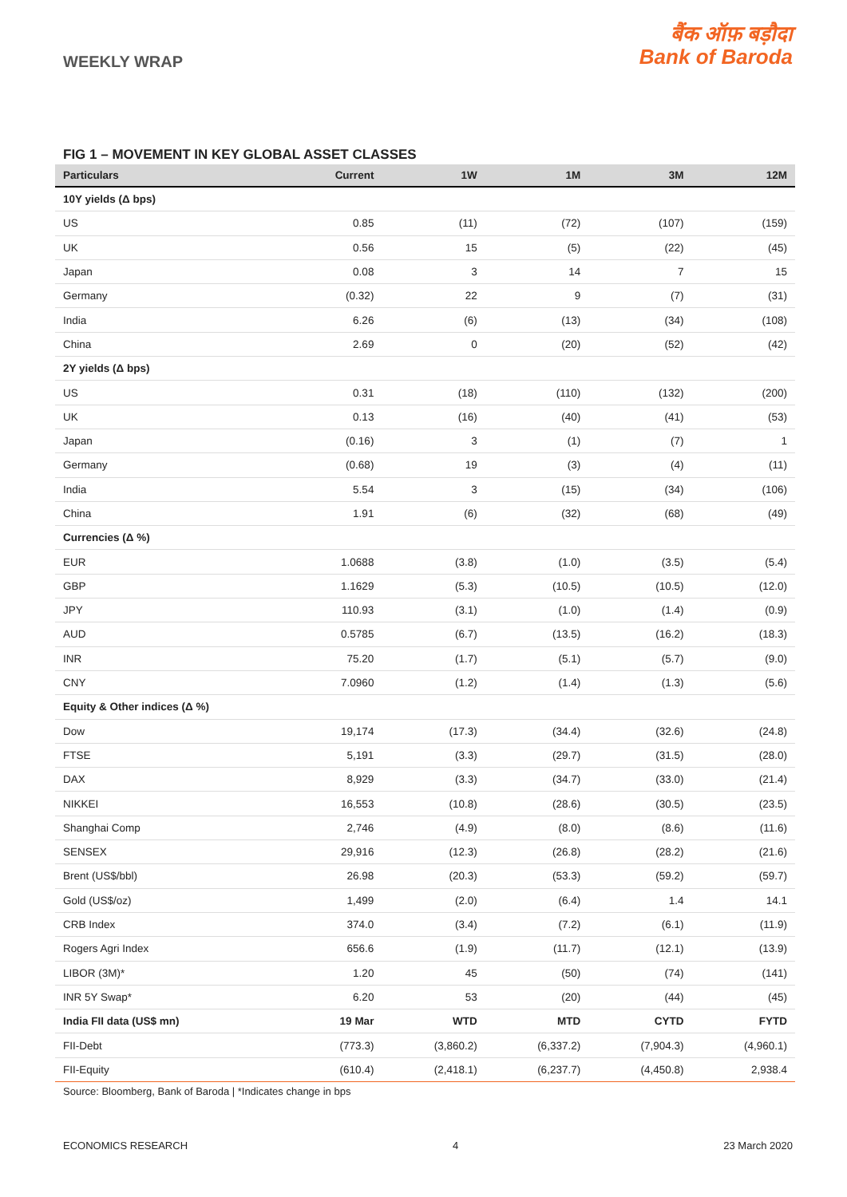WEEKLY WRAP
बैंक ऑफ़ बड़ौदा
Bank of Baroda
FIG 1 – MOVEMENT IN KEY GLOBAL ASSET CLASSES
| Particulars | Current | 1W | 1M | 3M | 12M |
| --- | --- | --- | --- | --- | --- |
| 10Y yields (Δ bps) | | | | | |
| US | 0.85 | (11) | (72) | (107) | (159) |
| UK | 0.56 | 15 | (5) | (22) | (45) |
| Japan | 0.08 | 3 | 14 | 7 | 15 |
| Germany | (0.32) | 22 | 9 | (7) | (31) |
| India | 6.26 | (6) | (13) | (34) | (108) |
| China | 2.69 | 0 | (20) | (52) | (42) |
| 2Y yields (Δ bps) | | | | | |
| US | 0.31 | (18) | (110) | (132) | (200) |
| UK | 0.13 | (16) | (40) | (41) | (53) |
| Japan | (0.16) | 3 | (1) | (7) | 1 |
| Germany | (0.68) | 19 | (3) | (4) | (11) |
| India | 5.54 | 3 | (15) | (34) | (106) |
| China | 1.91 | (6) | (32) | (68) | (49) |
| Currencies (Δ %) | | | | | |
| EUR | 1.0688 | (3.8) | (1.0) | (3.5) | (5.4) |
| GBP | 1.1629 | (5.3) | (10.5) | (10.5) | (12.0) |
| JPY | 110.93 | (3.1) | (1.0) | (1.4) | (0.9) |
| AUD | 0.5785 | (6.7) | (13.5) | (16.2) | (18.3) |
| INR | 75.20 | (1.7) | (5.1) | (5.7) | (9.0) |
| CNY | 7.0960 | (1.2) | (1.4) | (1.3) | (5.6) |
| Equity & Other indices (Δ %) | | | | | |
| Dow | 19,174 | (17.3) | (34.4) | (32.6) | (24.8) |
| FTSE | 5,191 | (3.3) | (29.7) | (31.5) | (28.0) |
| DAX | 8,929 | (3.3) | (34.7) | (33.0) | (21.4) |
| NIKKEI | 16,553 | (10.8) | (28.6) | (30.5) | (23.5) |
| Shanghai Comp | 2,746 | (4.9) | (8.0) | (8.6) | (11.6) |
| SENSEX | 29,916 | (12.3) | (26.8) | (28.2) | (21.6) |
| Brent (US$/bbl) | 26.98 | (20.3) | (53.3) | (59.2) | (59.7) |
| Gold (US$/oz) | 1,499 | (2.0) | (6.4) | 1.4 | 14.1 |
| CRB Index | 374.0 | (3.4) | (7.2) | (6.1) | (11.9) |
| Rogers Agri Index | 656.6 | (1.9) | (11.7) | (12.1) | (13.9) |
| LIBOR (3M)* | 1.20 | 45 | (50) | (74) | (141) |
| INR 5Y Swap* | 6.20 | 53 | (20) | (44) | (45) |
| India FII data (US$ mn) | 19 Mar | WTD | MTD | CYTD | FYTD |
| FII-Debt | (773.3) | (3,860.2) | (6,337.2) | (7,904.3) | (4,960.1) |
| FII-Equity | (610.4) | (2,418.1) | (6,237.7) | (4,450.8) | 2,938.4 |
Source: Bloomberg, Bank of Baroda | *Indicates change in bps
ECONOMICS RESEARCH 4 23 March 2020